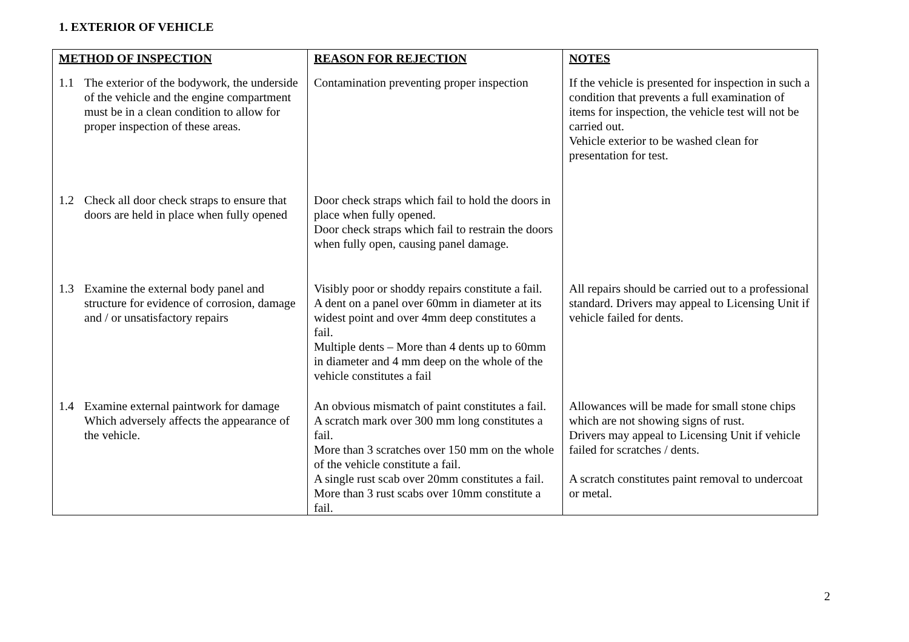1. EXTERIOR OF VEHICLE
| METHOD OF INSPECTION | REASON FOR REJECTION | NOTES |
| --- | --- | --- |
| 1.1 The exterior of the bodywork, the underside of the vehicle and the engine compartment must be in a clean condition to allow for proper inspection of these areas. | Contamination preventing proper inspection | If the vehicle is presented for inspection in such a condition that prevents a full examination of items for inspection, the vehicle test will not be carried out. Vehicle exterior to be washed clean for presentation for test. |
| 1.2 Check all door check straps to ensure that doors are held in place when fully opened | Door check straps which fail to hold the doors in place when fully opened. Door check straps which fail to restrain the doors when fully open, causing panel damage. | |
| 1.3 Examine the external body panel and structure for evidence of corrosion, damage and / or unsatisfactory repairs | Visibly poor or shoddy repairs constitute a fail. A dent on a panel over 60mm in diameter at its widest point and over 4mm deep constitutes a fail. Multiple dents – More than 4 dents up to 60mm in diameter and 4 mm deep on the whole of the vehicle constitutes a fail | All repairs should be carried out to a professional standard. Drivers may appeal to Licensing Unit if vehicle failed for dents. |
| 1.4 Examine external paintwork for damage Which adversely affects the appearance of the vehicle. | An obvious mismatch of paint constitutes a fail. A scratch mark over 300 mm long constitutes a fail. More than 3 scratches over 150 mm on the whole of the vehicle constitute a fail. A single rust scab over 20mm constitutes a fail. More than 3 rust scabs over 10mm constitute a fail. | Allowances will be made for small stone chips which are not showing signs of rust. Drivers may appeal to Licensing Unit if vehicle failed for scratches / dents. A scratch constitutes paint removal to undercoat or metal. |
2